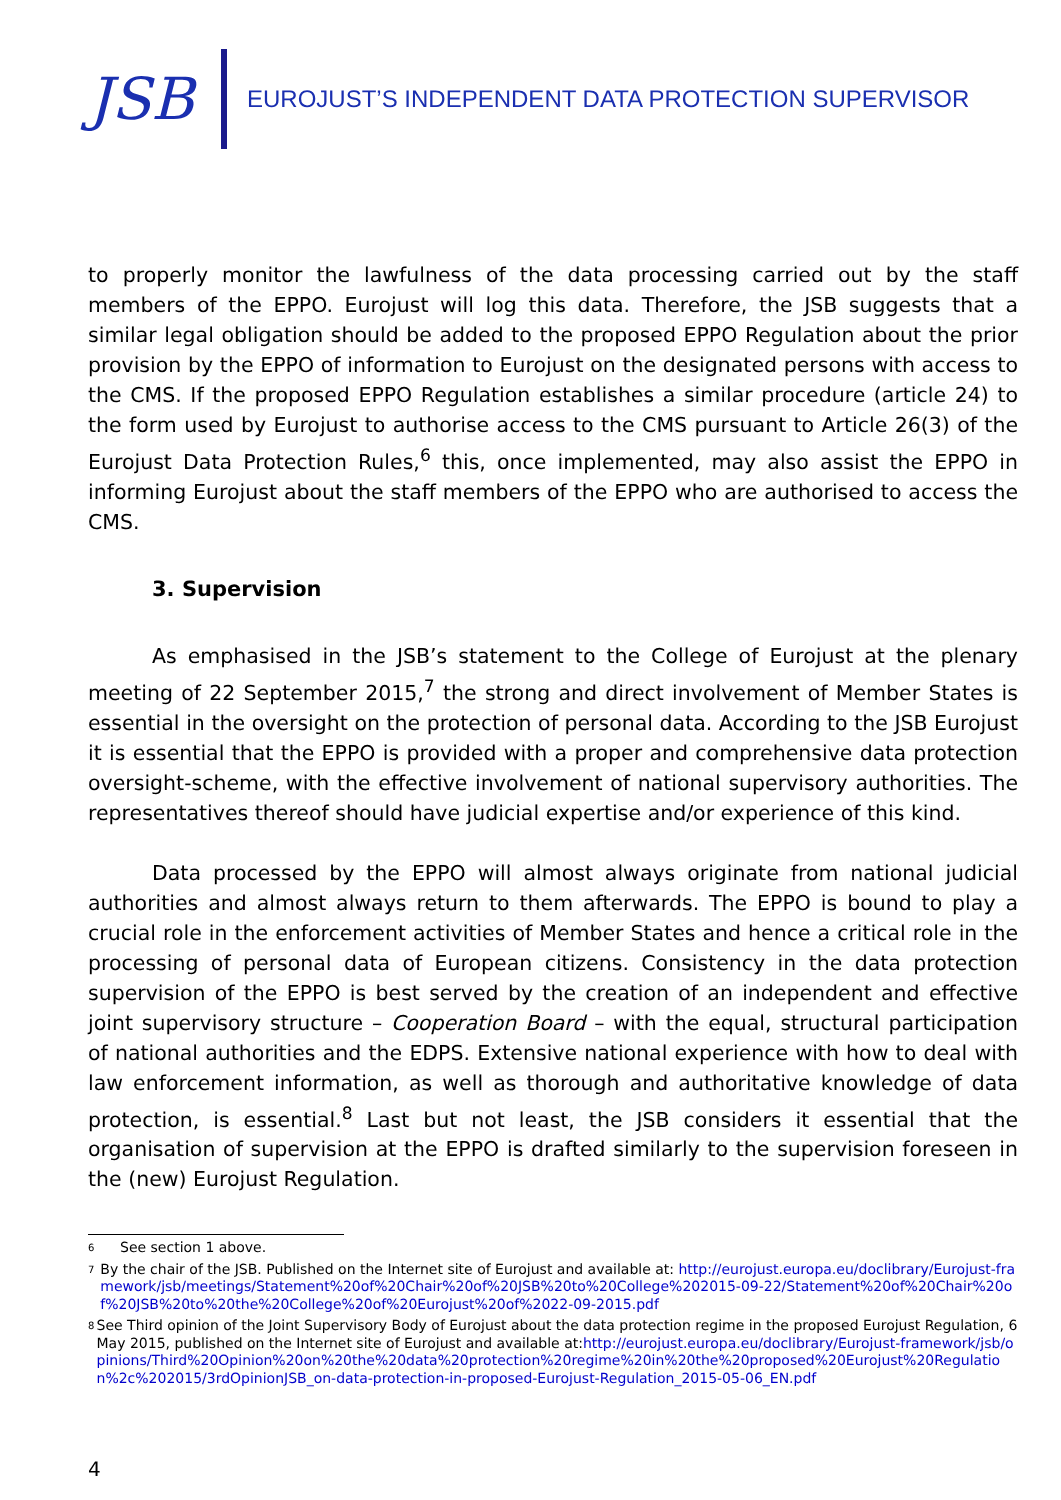JSB
EUROJUST’S INDEPENDENT DATA PROTECTION SUPERVISOR
to properly monitor the lawfulness of the data processing carried out by the staff members of the EPPO. Eurojust will log this data. Therefore, the JSB suggests that a similar legal obligation should be added to the proposed EPPO Regulation about the prior provision by the EPPO of information to Eurojust on the designated persons with access to the CMS. If the proposed EPPO Regulation establishes a similar procedure (article 24) to the form used by Eurojust to authorise access to the CMS pursuant to Article 26(3) of the Eurojust Data Protection Rules,<sup>6</sup> this, once implemented, may also assist the EPPO in informing Eurojust about the staff members of the EPPO who are authorised to access the CMS.
3. Supervision
As emphasised in the JSB’s statement to the College of Eurojust at the plenary meeting of 22 September 2015,<sup>7</sup> the strong and direct involvement of Member States is essential in the oversight on the protection of personal data. According to the JSB Eurojust it is essential that the EPPO is provided with a proper and comprehensive data protection oversight-scheme, with the effective involvement of national supervisory authorities. The representatives thereof should have judicial expertise and/or experience of this kind.
Data processed by the EPPO will almost always originate from national judicial authorities and almost always return to them afterwards. The EPPO is bound to play a crucial role in the enforcement activities of Member States and hence a critical role in the processing of personal data of European citizens. Consistency in the data protection supervision of the EPPO is best served by the creation of an independent and effective joint supervisory structure – Cooperation Board – with the equal, structural participation of national authorities and the EDPS. Extensive national experience with how to deal with law enforcement information, as well as thorough and authoritative knowledge of data protection, is essential.<sup>8</sup> Last but not least, the JSB considers it essential that the organisation of supervision at the EPPO is drafted similarly to the supervision foreseen in the (new) Eurojust Regulation.
6 See section 1 above.
7 By the chair of the JSB. Published on the Internet site of Eurojust and available at: http://eurojust.europa.eu/doclibrary/Eurojust-framework/jsb/meetings/Statement%20of%20Chair%20of%20JSB%20to%20College%202015-09-22/Statement%20of%20Chair%20of%20JSB%20to%20the%20College%20of%20Eurojust%20of%2022-09-2015.pdf
8 See Third opinion of the Joint Supervisory Body of Eurojust about the data protection regime in the proposed Eurojust Regulation, 6 May 2015, published on the Internet site of Eurojust and available at:http://eurojust.europa.eu/doclibrary/Eurojust-framework/jsb/opinions/Third%20Opinion%20on%20the%20data%20protection%20regime%20in%20the%20proposed%20Eurojust%20Regulation%2c%202015/3rdOpinionJSB_on-data-protection-in-proposed-Eurojust-Regulation_2015-05-06_EN.pdf
4